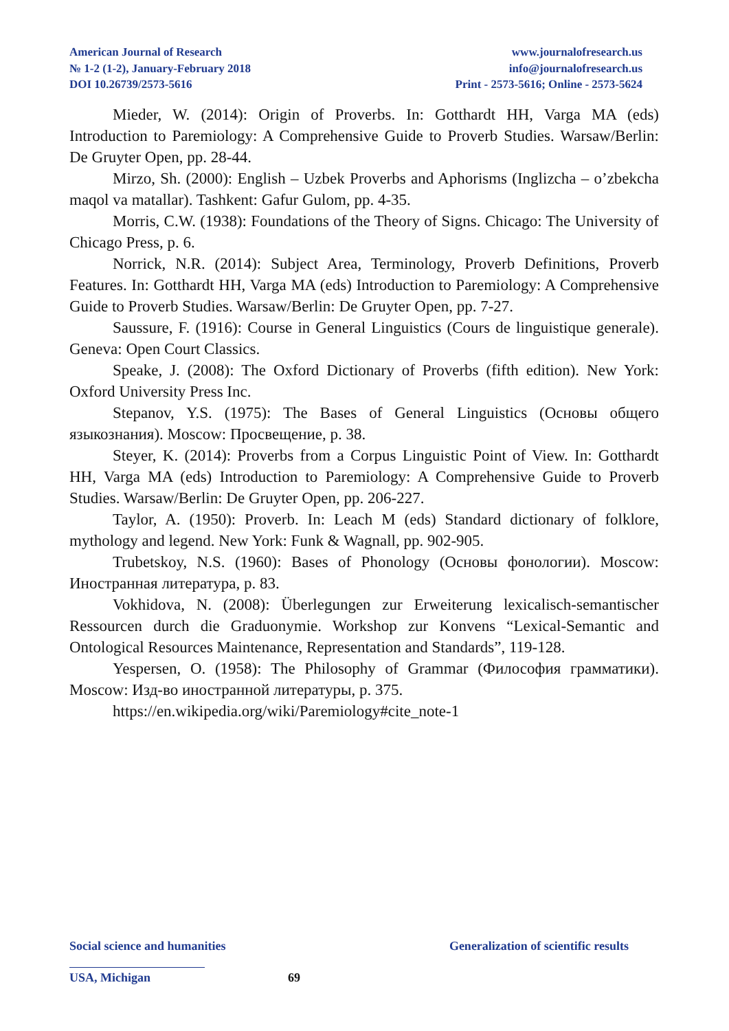American Journal of Research
№ 1-2 (1-2), January-February 2018
DOI 10.26739/2573-5616
www.journalofresearch.us
info@journalofresearch.us
Print - 2573-5616; Online - 2573-5624
Mieder, W. (2014): Origin of Proverbs. In: Gotthardt HH, Varga MA (eds) Introduction to Paremiology: A Comprehensive Guide to Proverb Studies. Warsaw/Berlin: De Gruyter Open, pp. 28-44.
Mirzo, Sh. (2000): English – Uzbek Proverbs and Aphorisms (Inglizcha – o’zbekcha maqol va matallar). Tashkent: Gafur Gulom, pp. 4-35.
Morris, C.W. (1938): Foundations of the Theory of Signs. Chicago: The University of Chicago Press, p. 6.
Norrick, N.R. (2014): Subject Area, Terminology, Proverb Definitions, Proverb Features. In: Gotthardt HH, Varga MA (eds) Introduction to Paremiology: A Comprehensive Guide to Proverb Studies. Warsaw/Berlin: De Gruyter Open, pp. 7-27.
Saussure, F. (1916): Course in General Linguistics (Cours de linguistique generale). Geneva: Open Court Classics.
Speake, J. (2008): The Oxford Dictionary of Proverbs (fifth edition). New York: Oxford University Press Inc.
Stepanov, Y.S. (1975): The Bases of General Linguistics (Основы общего языкознания). Moscow: Просвещение, p. 38.
Steyer, K. (2014): Proverbs from a Corpus Linguistic Point of View. In: Gotthardt HH, Varga MA (eds) Introduction to Paremiology: A Comprehensive Guide to Proverb Studies. Warsaw/Berlin: De Gruyter Open, pp. 206-227.
Taylor, A. (1950): Proverb. In: Leach M (eds) Standard dictionary of folklore, mythology and legend. New York: Funk & Wagnall, pp. 902-905.
Trubetskoy, N.S. (1960): Bases of Phonology (Основы фонологии). Moscow: Иностранная литература, p. 83.
Vokhidova, N. (2008): Überlegungen zur Erweiterung lexicalisch-semantischer Ressourcen durch die Graduonymie. Workshop zur Konvens “Lexical-Semantic and Ontological Resources Maintenance, Representation and Standards”, 119-128.
Yespersen, O. (1958): The Philosophy of Grammar (Философия грамматики). Moscow: Изд-во иностранной литературы, p. 375.
https://en.wikipedia.org/wiki/Paremiology#cite_note-1
Social science and humanities Generalization of scientific results
USA, Michigan 69